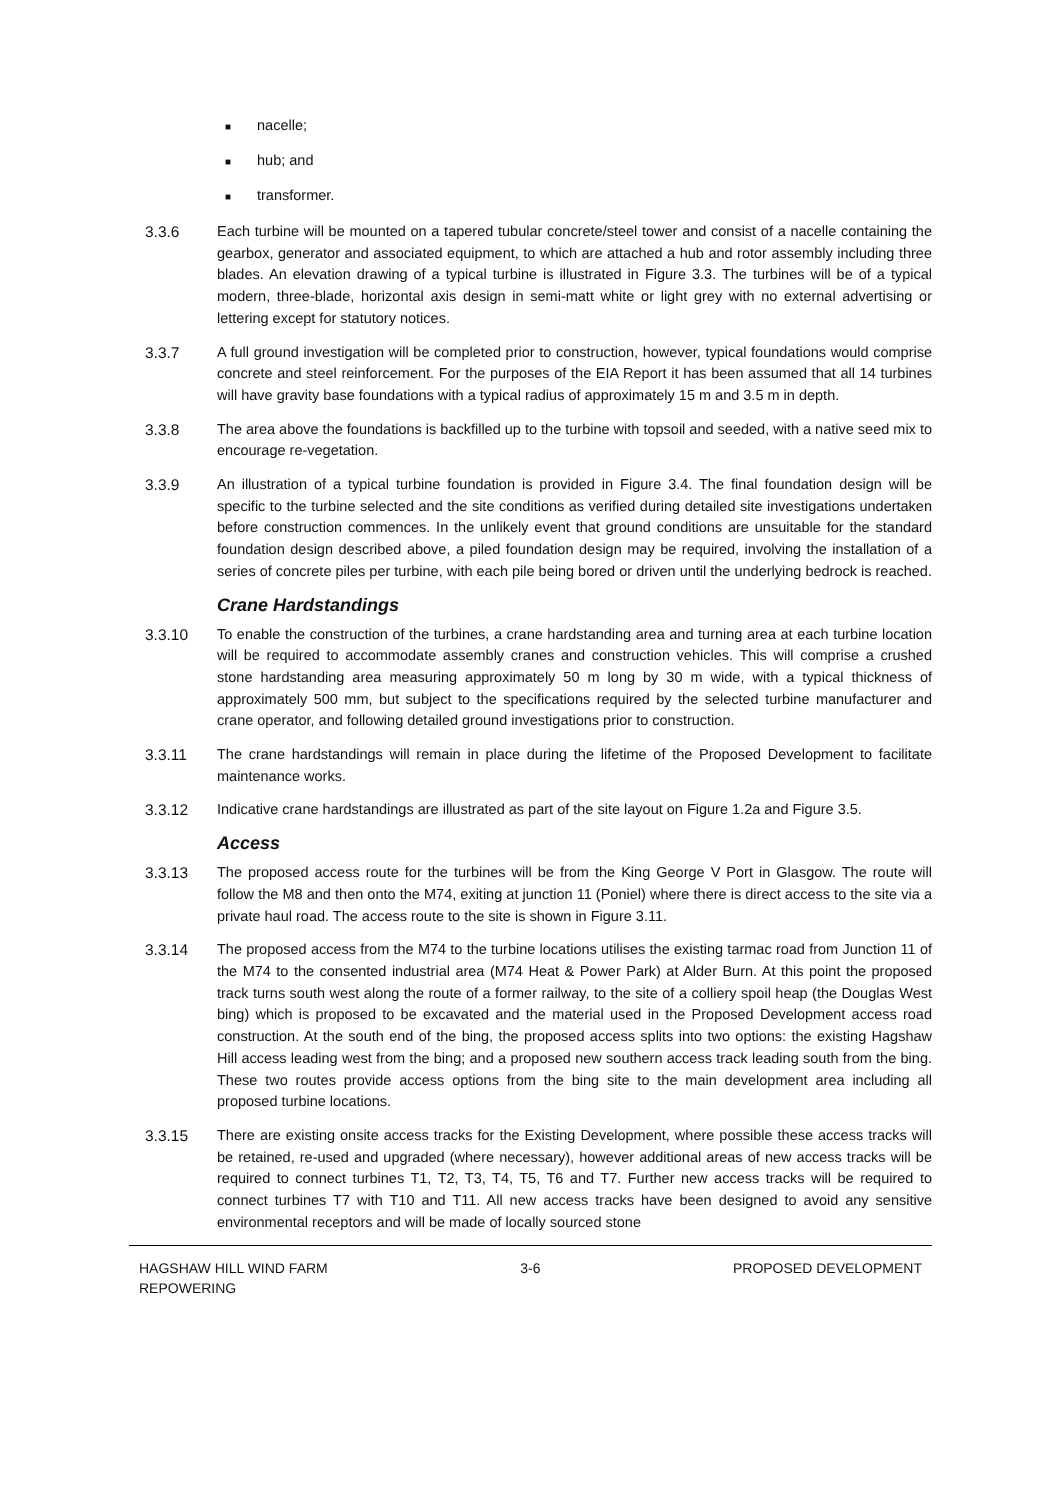■ nacelle;
■ hub; and
■ transformer.
3.3.6 Each turbine will be mounted on a tapered tubular concrete/steel tower and consist of a nacelle containing the gearbox, generator and associated equipment, to which are attached a hub and rotor assembly including three blades. An elevation drawing of a typical turbine is illustrated in Figure 3.3. The turbines will be of a typical modern, three-blade, horizontal axis design in semi-matt white or light grey with no external advertising or lettering except for statutory notices.
3.3.7 A full ground investigation will be completed prior to construction, however, typical foundations would comprise concrete and steel reinforcement. For the purposes of the EIA Report it has been assumed that all 14 turbines will have gravity base foundations with a typical radius of approximately 15 m and 3.5 m in depth.
3.3.8 The area above the foundations is backfilled up to the turbine with topsoil and seeded, with a native seed mix to encourage re-vegetation.
3.3.9 An illustration of a typical turbine foundation is provided in Figure 3.4. The final foundation design will be specific to the turbine selected and the site conditions as verified during detailed site investigations undertaken before construction commences. In the unlikely event that ground conditions are unsuitable for the standard foundation design described above, a piled foundation design may be required, involving the installation of a series of concrete piles per turbine, with each pile being bored or driven until the underlying bedrock is reached.
Crane Hardstandings
3.3.10 To enable the construction of the turbines, a crane hardstanding area and turning area at each turbine location will be required to accommodate assembly cranes and construction vehicles. This will comprise a crushed stone hardstanding area measuring approximately 50 m long by 30 m wide, with a typical thickness of approximately 500 mm, but subject to the specifications required by the selected turbine manufacturer and crane operator, and following detailed ground investigations prior to construction.
3.3.11 The crane hardstandings will remain in place during the lifetime of the Proposed Development to facilitate maintenance works.
3.3.12 Indicative crane hardstandings are illustrated as part of the site layout on Figure 1.2a and Figure 3.5.
Access
3.3.13 The proposed access route for the turbines will be from the King George V Port in Glasgow. The route will follow the M8 and then onto the M74, exiting at junction 11 (Poniel) where there is direct access to the site via a private haul road. The access route to the site is shown in Figure 3.11.
3.3.14 The proposed access from the M74 to the turbine locations utilises the existing tarmac road from Junction 11 of the M74 to the consented industrial area (M74 Heat & Power Park) at Alder Burn. At this point the proposed track turns south west along the route of a former railway, to the site of a colliery spoil heap (the Douglas West bing) which is proposed to be excavated and the material used in the Proposed Development access road construction. At the south end of the bing, the proposed access splits into two options: the existing Hagshaw Hill access leading west from the bing; and a proposed new southern access track leading south from the bing. These two routes provide access options from the bing site to the main development area including all proposed turbine locations.
3.3.15 There are existing onsite access tracks for the Existing Development, where possible these access tracks will be retained, re-used and upgraded (where necessary), however additional areas of new access tracks will be required to connect turbines T1, T2, T3, T4, T5, T6 and T7. Further new access tracks will be required to connect turbines T7 with T10 and T11. All new access tracks have been designed to avoid any sensitive environmental receptors and will be made of locally sourced stone
HAGSHAW HILL WIND FARM
REPOWERING
3-6 PROPOSED DEVELOPMENT